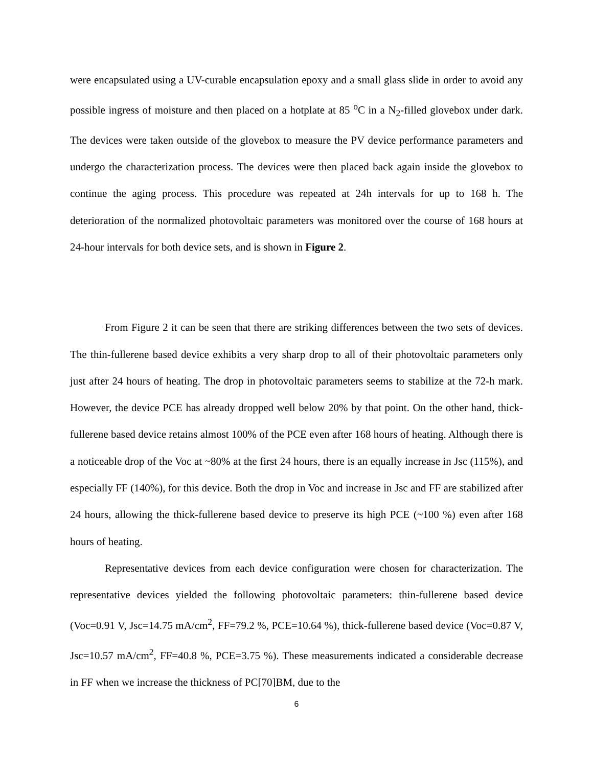were encapsulated using a UV-curable encapsulation epoxy and a small glass slide in order to avoid any possible ingress of moisture and then placed on a hotplate at 85 <sup>o</sup>C in a N<sub>2</sub>-filled glovebox under dark. The devices were taken outside of the glovebox to measure the PV device performance parameters and undergo the characterization process. The devices were then placed back again inside the glovebox to continue the aging process. This procedure was repeated at 24h intervals for up to 168 h. The deterioration of the normalized photovoltaic parameters was monitored over the course of 168 hours at 24-hour intervals for both device sets, and is shown in Figure 2.
From Figure 2 it can be seen that there are striking differences between the two sets of devices. The thin-fullerene based device exhibits a very sharp drop to all of their photovoltaic parameters only just after 24 hours of heating. The drop in photovoltaic parameters seems to stabilize at the 72-h mark. However, the device PCE has already dropped well below 20% by that point. On the other hand, thick-fullerene based device retains almost 100% of the PCE even after 168 hours of heating. Although there is a noticeable drop of the Voc at ~80% at the first 24 hours, there is an equally increase in Jsc (115%), and especially FF (140%), for this device. Both the drop in Voc and increase in Jsc and FF are stabilized after 24 hours, allowing the thick-fullerene based device to preserve its high PCE (~100 %) even after 168 hours of heating.
Representative devices from each device configuration were chosen for characterization. The representative devices yielded the following photovoltaic parameters: thin-fullerene based device (Voc=0.91 V, Jsc=14.75 mA/cm<sup>2</sup>, FF=79.2 %, PCE=10.64 %), thick-fullerene based device (Voc=0.87 V, Jsc=10.57 mA/cm<sup>2</sup>, FF=40.8 %, PCE=3.75 %). These measurements indicated a considerable decrease in FF when we increase the thickness of PC[70]BM, due to the
6